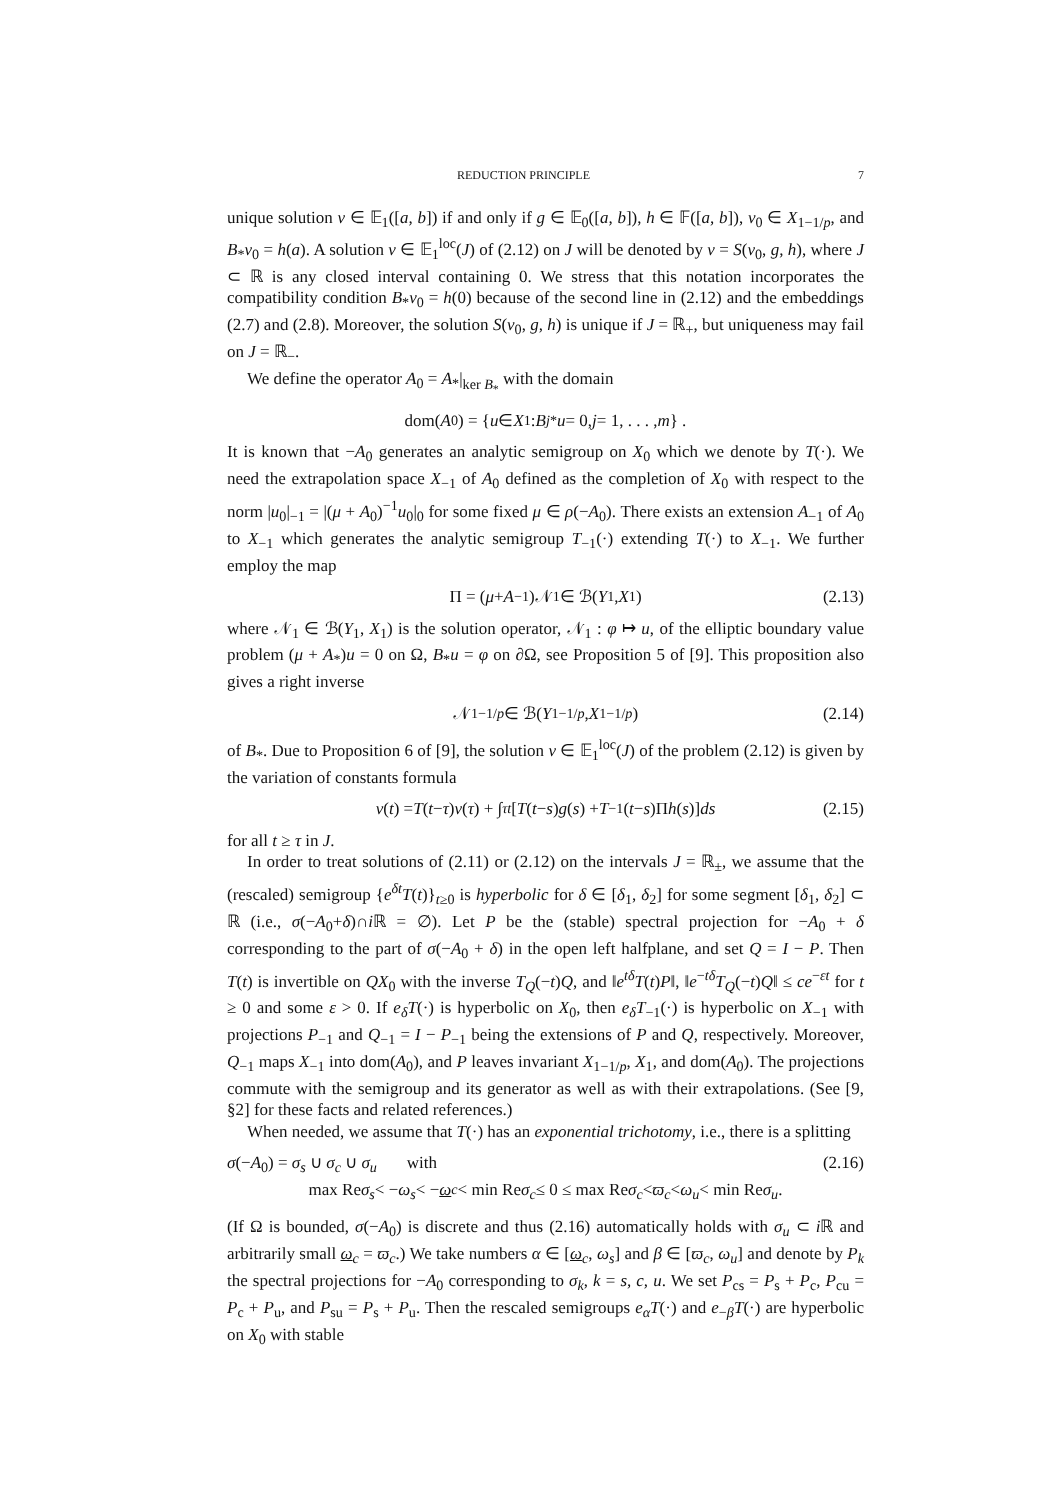REDUCTION PRINCIPLE 7
unique solution v ∈ 𝔼<sub>1</sub>([a, b]) if and only if g ∈ 𝔼<sub>0</sub>([a, b]), h ∈ 𝔽([a, b]), v<sub>0</sub> ∈ X<sub>1−1/p</sub>, and B<sub>*</sub>v<sub>0</sub> = h(a). A solution v ∈ 𝔼<sub>1</sub><sup>loc</sup>(J) of (2.12) on J will be denoted by v = S(v<sub>0</sub>, g, h), where J ⊂ ℝ is any closed interval containing 0. We stress that this notation incorporates the compatibility condition B<sub>*</sub>v<sub>0</sub> = h(0) because of the second line in (2.12) and the embeddings (2.7) and (2.8). Moreover, the solution S(v<sub>0</sub>, g, h) is unique if J = ℝ<sub>+</sub>, but uniqueness may fail on J = ℝ<sub>−</sub>.
We define the operator A<sub>0</sub> = A<sub>*</sub>|<sub>ker B<sub>*</sub></sub> with the domain
dom(A<sub>0</sub>) = { u ∈ X<sub>1</sub> : B<sub>j*</sub> u = 0, j = 1, . . . , m } .
It is known that −A<sub>0</sub> generates an analytic semigroup on X<sub>0</sub> which we denote by T(·). We need the extrapolation space X<sub>−1</sub> of A<sub>0</sub> defined as the completion of X<sub>0</sub> with respect to the norm |u<sub>0</sub>|<sub>−1</sub> = |(μ + A<sub>0</sub>)<sup>−1</sup>u<sub>0</sub>|<sub>0</sub> for some fixed μ ∈ ρ(−A<sub>0</sub>). There exists an extension A<sub>−1</sub> of A<sub>0</sub> to X<sub>−1</sub> which generates the analytic semigroup T<sub>−1</sub>(·) extending T(·) to X<sub>−1</sub>. We further employ the map
Π = (μ + A<sub>−1</sub>)𝒩<sub>1</sub> ∈ ℬ(Y<sub>1</sub>, X<sub>1</sub>) (2.13)
where 𝒩<sub>1</sub> ∈ ℬ(Y<sub>1</sub>, X<sub>1</sub>) is the solution operator, 𝒩<sub>1</sub> : φ ↦ u, of the elliptic boundary value problem (μ + A<sub>*</sub>)u = 0 on Ω, B<sub>*</sub>u = φ on ∂Ω, see Proposition 5 of [9]. This proposition also gives a right inverse
𝒩<sub>1−1/p</sub> ∈ ℬ(Y<sub>1−1/p</sub>, X<sub>1−1/p</sub>) (2.14)
of B<sub>*</sub>. Due to Proposition 6 of [9], the solution v ∈ 𝔼<sub>1</sub><sup>loc</sup>(J) of the problem (2.12) is given by the variation of constants formula
v (t) = T (t − τ) v (τ) + ∫<sub>τ</sub><sup>t</sup> [T (t − s) g (s) + T<sub>−1</sub>(t − s)Π h (s)] ds (2.15)
for all t ≥ τ in J.
In order to treat solutions of (2.11) or (2.12) on the intervals J = ℝ<sub>±</sub>, we assume that the (rescaled) semigroup {e<sup>δt</sup>T(t)}<sub>t≥0</sub> is hyperbolic for δ ∈ [δ<sub>1</sub>, δ<sub>2</sub>] for some segment [δ<sub>1</sub>, δ<sub>2</sub>] ⊂ ℝ (i.e., σ(−A<sub>0</sub>+δ)∩i ℝ = ∅). Let P be the (stable) spectral projection for −A<sub>0</sub> + δ corresponding to the part of σ(−A<sub>0</sub> + δ) in the open left halfplane, and set Q = I − P. Then T(t) is invertible on QX<sub>0</sub> with the inverse T<sub>Q</sub>(−t)Q, and ‖e<sup>tδ</sup>T(t)P‖, ‖e<sup>−tδ</sup>T<sub>Q</sub>(−t)Q‖ ≤ ce<sup>−εt</sup> for t ≥ 0 and some ε > 0. If e<sub>δ</sub>T(·) is hyperbolic on X<sub>0</sub>, then e<sub>δ</sub>T<sub>−1</sub>(·) is hyperbolic on X<sub>−1</sub> with projections P<sub>−1</sub> and Q<sub>−1</sub> = I − P<sub>−1</sub> being the extensions of P and Q, respectively. Moreover, Q<sub>−1</sub> maps X<sub>−1</sub> into dom(A<sub>0</sub>), and P leaves invariant X<sub>1−1/p</sub>, X<sub>1</sub>, and dom(A<sub>0</sub>). The projections commute with the semigroup and its generator as well as with their extrapolations. (See [9, §2] for these facts and related references.)
When needed, we assume that T(·) has an exponential trichotomy, i.e., there is a splitting
σ(−A<sub>0</sub>) = σ<sub>s</sub> ∪ σ<sub>c</sub> ∪ σ<sub>u</sub> with (2.16)
max Re σ<sub>s</sub> < − ω<sub>s</sub> < − ω<sub>c</sub> < min Re σ<sub>c</sub> ≤ 0 ≤ max Re σ<sub>c</sub> < ϖ<sub>c</sub> < ω<sub>u</sub> < min Re σ<sub>u</sub> .
(If Ω is bounded, σ(−A<sub>0</sub>) is discrete and thus (2.16) automatically holds with σ<sub>u</sub> ⊂ i ℝ and arbitrarily small ω<sub>c</sub> = ϖ<sub>c</sub>.) We take numbers α ∈ [ω<sub>c</sub>, ω<sub>s</sub>] and β ∈ [ϖ<sub>c</sub>, ω<sub>u</sub>] and denote by P<sub>k</sub> the spectral projections for −A<sub>0</sub> corresponding to σ<sub>k</sub>, k = s, c, u. We set P<sub>cs</sub> = P<sub>s</sub> + P<sub>c</sub>, P<sub>cu</sub> = P<sub>c</sub> + P<sub>u</sub>, and P<sub>su</sub> = P<sub>s</sub> + P<sub>u</sub>. Then the rescaled semigroups e<sub>α</sub>T(·) and e<sub>−β</sub>T(·) are hyperbolic on X<sub>0</sub> with stable